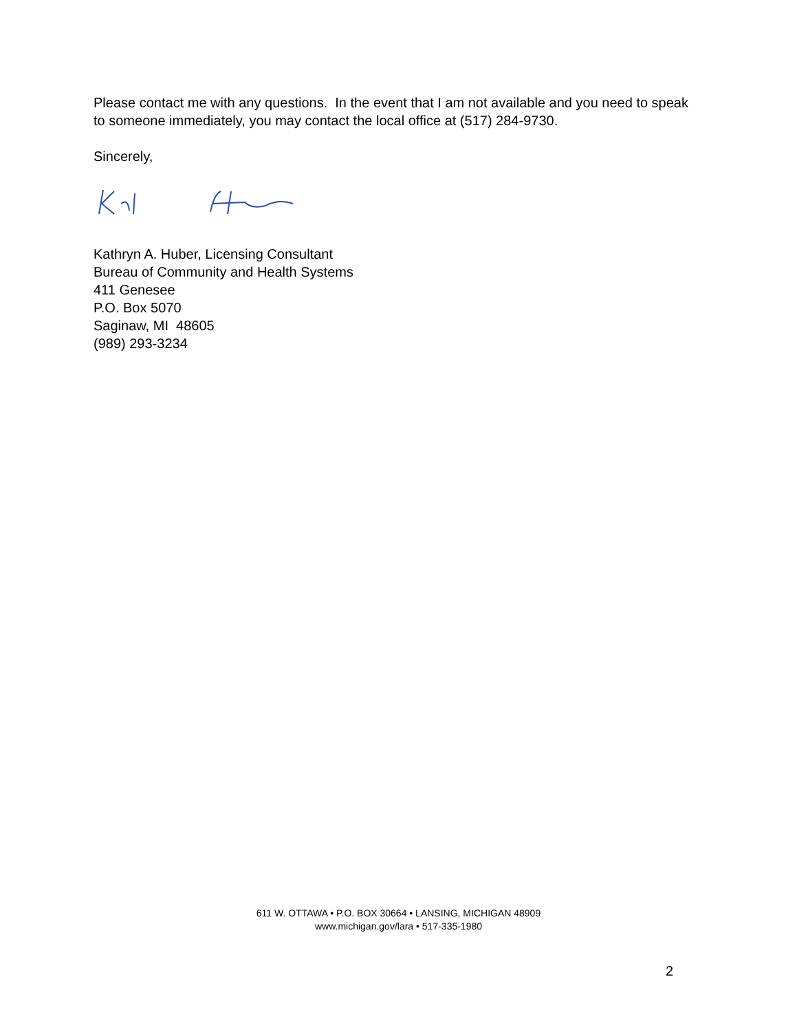Please contact me with any questions. In the event that I am not available and you need to speak to someone immediately, you may contact the local office at (517) 284-9730.
Sincerely,
Kathryn A. Huber, Licensing Consultant
Bureau of Community and Health Systems
411 Genesee
P.O. Box 5070
Saginaw, MI 48605
(989) 293-3234
611 W. OTTAWA • P.O. BOX 30664 • LANSING, MICHIGAN 48909
www.michigan.gov/lara • 517-335-1980
2